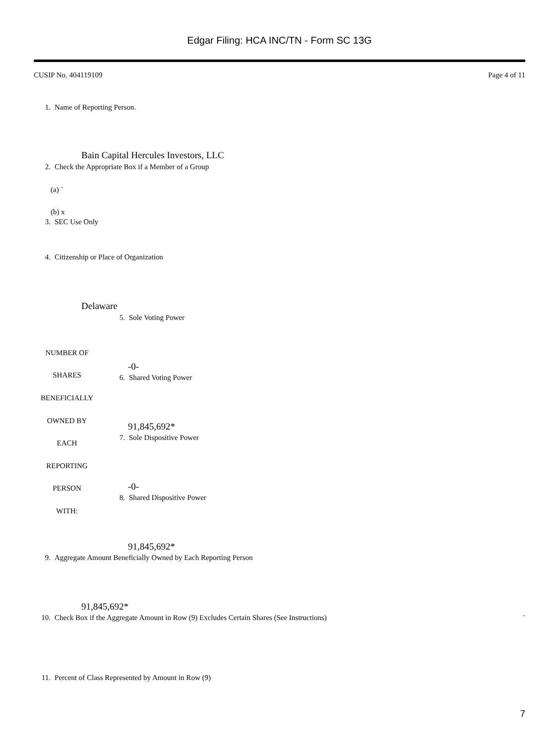Edgar Filing: HCA INC/TN - Form SC 13G
CUSIP No. 404119109 Page 4 of 11
1. Name of Reporting Person.
Bain Capital Hercules Investors, LLC
2. Check the Appropriate Box if a Member of a Group
(a) ¨
(b) x
3. SEC Use Only
4. Citizenship or Place of Organization
Delaware
NUMBER OF
SHARES
BENEFICIALLY
OWNED BY
EACH
REPORTING
PERSON
WITH:
5. Sole Voting Power
-0-
6. Shared Voting Power
91,845,692*
7. Sole Dispositive Power
-0-
8. Shared Dispositive Power
91,845,692*
9. Aggregate Amount Beneficially Owned by Each Reporting Person
91,845,692*
10. Check Box if the Aggregate Amount in Row (9) Excludes Certain Shares (See Instructions) ¨
11. Percent of Class Represented by Amount in Row (9)
7